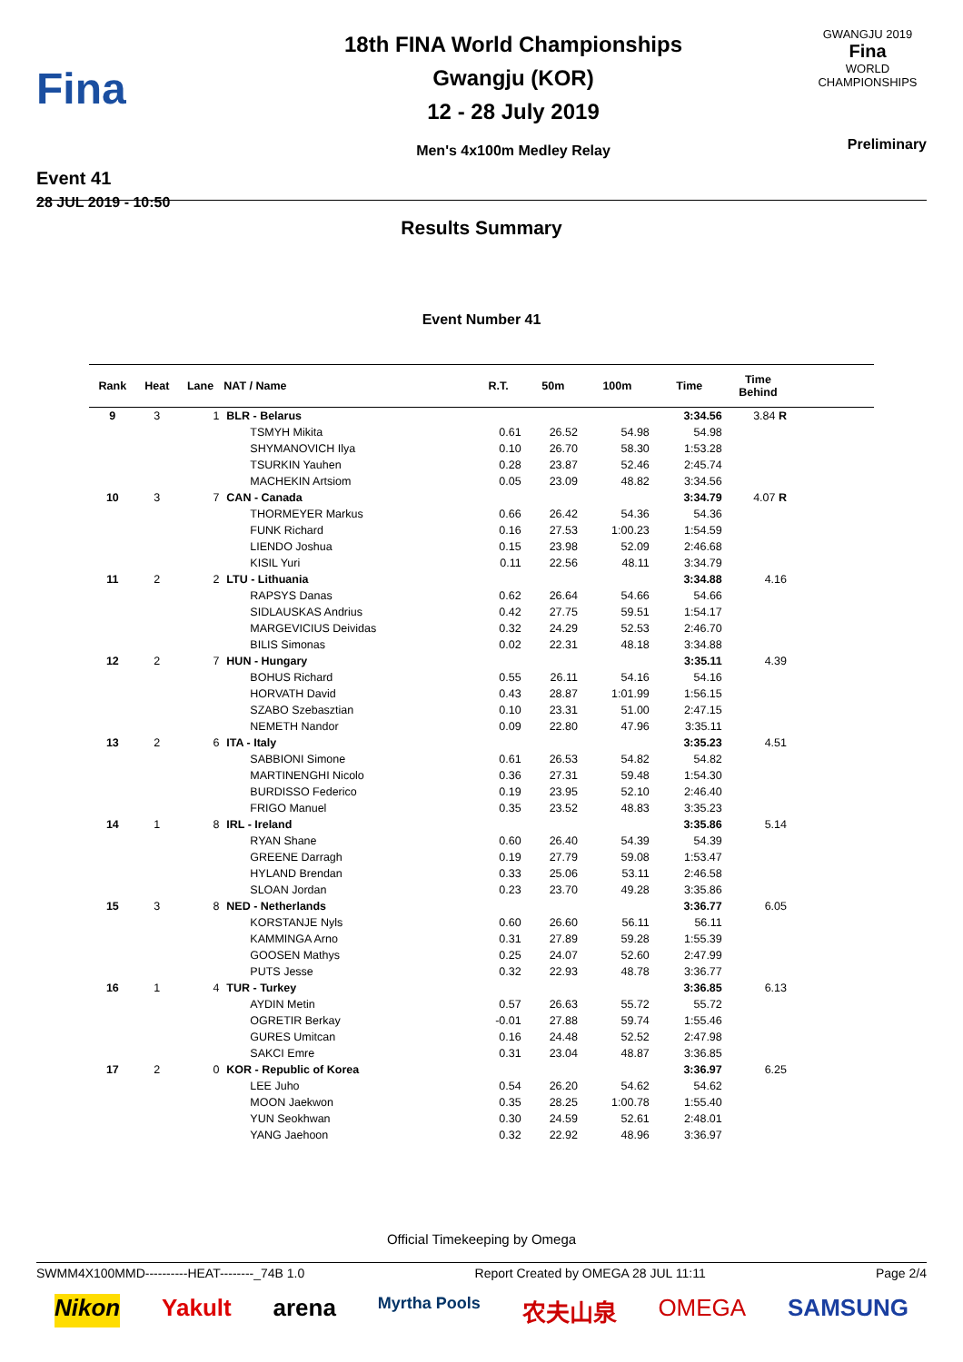Fina
Event 41
28 JUL 2019 - 10:50
18th FINA World Championships
Gwangju (KOR)
12 - 28 July 2019
Men's 4x100m Medley Relay
GWANGJU 2019
Fina
WORLD
CHAMPIONSHIPS
Preliminary
Results Summary
Event Number 41
| Rank | Heat | Lane | NAT / Name | R.T. | 50m | 100m | Time | Time Behind | |
| --- | --- | --- | --- | --- | --- | --- | --- | --- | --- |
| 9 | 3 | 1 | BLR - Belarus | | | | 3:34.56 | 3.84 R | |
| | | | TSMYH Mikita | 0.61 | 26.52 | 54.98 | 54.98 | | |
| | | | SHYMANOVICH Ilya | 0.10 | 26.70 | 58.30 | 1:53.28 | | |
| | | | TSURKIN Yauhen | 0.28 | 23.87 | 52.46 | 2:45.74 | | |
| | | | MACHEKIN Artsiom | 0.05 | 23.09 | 48.82 | 3:34.56 | | |
| 10 | 3 | 7 | CAN - Canada | | | | 3:34.79 | 4.07 R | |
| | | | THORMEYER Markus | 0.66 | 26.42 | 54.36 | 54.36 | | |
| | | | FUNK Richard | 0.16 | 27.53 | 1:00.23 | 1:54.59 | | |
| | | | LIENDO Joshua | 0.15 | 23.98 | 52.09 | 2:46.68 | | |
| | | | KISIL Yuri | 0.11 | 22.56 | 48.11 | 3:34.79 | | |
| 11 | 2 | 2 | LTU - Lithuania | | | | 3:34.88 | 4.16 | |
| | | | RAPSYS Danas | 0.62 | 26.64 | 54.66 | 54.66 | | |
| | | | SIDLAUSKAS Andrius | 0.42 | 27.75 | 59.51 | 1:54.17 | | |
| | | | MARGEVICIUS Deividas | 0.32 | 24.29 | 52.53 | 2:46.70 | | |
| | | | BILIS Simonas | 0.02 | 22.31 | 48.18 | 3:34.88 | | |
| 12 | 2 | 7 | HUN - Hungary | | | | 3:35.11 | 4.39 | |
| | | | BOHUS Richard | 0.55 | 26.11 | 54.16 | 54.16 | | |
| | | | HORVATH David | 0.43 | 28.87 | 1:01.99 | 1:56.15 | | |
| | | | SZABO Szebasztian | 0.10 | 23.31 | 51.00 | 2:47.15 | | |
| | | | NEMETH Nandor | 0.09 | 22.80 | 47.96 | 3:35.11 | | |
| 13 | 2 | 6 | ITA - Italy | | | | 3:35.23 | 4.51 | |
| | | | SABBIONI Simone | 0.61 | 26.53 | 54.82 | 54.82 | | |
| | | | MARTINENGHI Nicolo | 0.36 | 27.31 | 59.48 | 1:54.30 | | |
| | | | BURDISSO Federico | 0.19 | 23.95 | 52.10 | 2:46.40 | | |
| | | | FRIGO Manuel | 0.35 | 23.52 | 48.83 | 3:35.23 | | |
| 14 | 1 | 8 | IRL - Ireland | | | | 3:35.86 | 5.14 | |
| | | | RYAN Shane | 0.60 | 26.40 | 54.39 | 54.39 | | |
| | | | GREENE Darragh | 0.19 | 27.79 | 59.08 | 1:53.47 | | |
| | | | HYLAND Brendan | 0.33 | 25.06 | 53.11 | 2:46.58 | | |
| | | | SLOAN Jordan | 0.23 | 23.70 | 49.28 | 3:35.86 | | |
| 15 | 3 | 8 | NED - Netherlands | | | | 3:36.77 | 6.05 | |
| | | | KORSTANJE Nyls | 0.60 | 26.60 | 56.11 | 56.11 | | |
| | | | KAMMINGA Arno | 0.31 | 27.89 | 59.28 | 1:55.39 | | |
| | | | GOOSEN Mathys | 0.25 | 24.07 | 52.60 | 2:47.99 | | |
| | | | PUTS Jesse | 0.32 | 22.93 | 48.78 | 3:36.77 | | |
| 16 | 1 | 4 | TUR - Turkey | | | | 3:36.85 | 6.13 | |
| | | | AYDIN Metin | 0.57 | 26.63 | 55.72 | 55.72 | | |
| | | | OGRETIR Berkay | -0.01 | 27.88 | 59.74 | 1:55.46 | | |
| | | | GURES Umitcan | 0.16 | 24.48 | 52.52 | 2:47.98 | | |
| | | | SAKCI Emre | 0.31 | 23.04 | 48.87 | 3:36.85 | | |
| 17 | 2 | 0 | KOR - Republic of Korea | | | | 3:36.97 | 6.25 | |
| | | | LEE Juho | 0.54 | 26.20 | 54.62 | 54.62 | | |
| | | | MOON Jaekwon | 0.35 | 28.25 | 1:00.78 | 1:55.40 | | |
| | | | YUN Seokhwan | 0.30 | 24.59 | 52.61 | 2:48.01 | | |
| | | | YANG Jaehoon | 0.32 | 22.92 | 48.96 | 3:36.97 | | |
Official Timekeeping by Omega
SWMM4X100MMD----------HEAT--------_74B 1.0 Report Created by OMEGA 28 JUL 11:11 Page 2/4
Nikon Yakult arena Myrtha Pools 农夫山泉 OMEGA SAMSUNG